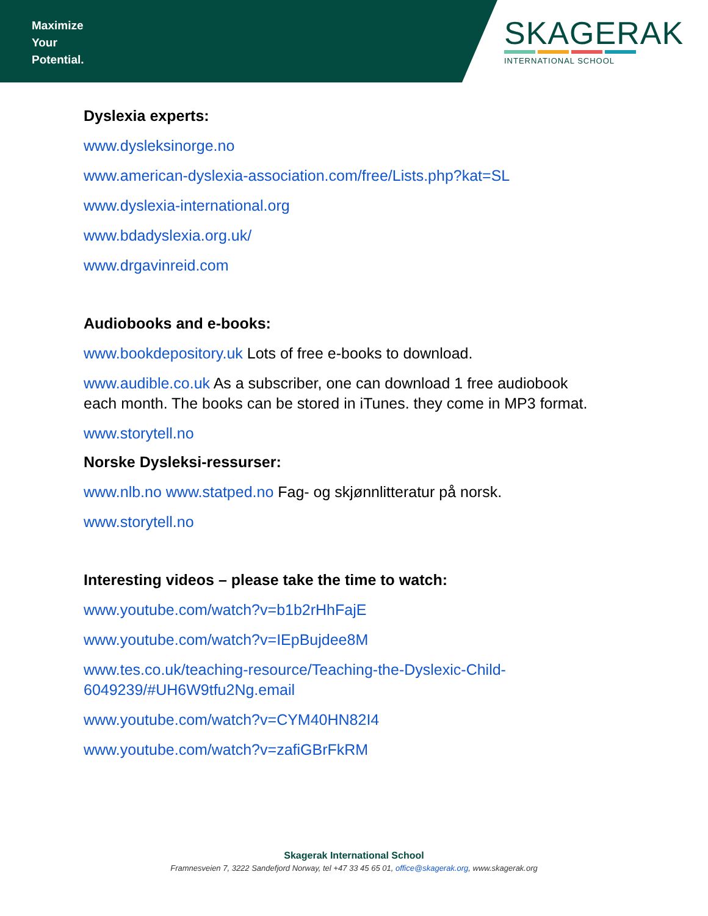Maximize
Your
Potential.
SKAGERAK
INTERNATIONAL SCHOOL
Dyslexia experts:
www.dysleksinorge.no
www.american-dyslexia-association.com/free/Lists.php?kat=SL
www.dyslexia-international.org
www.bdadyslexia.org.uk/
www.drgavinreid.com
Audiobooks and e-books:
www.bookdepository.uk Lots of free e-books to download.
www.audible.co.uk As a subscriber, one can download 1 free audiobook
each month. The books can be stored in iTunes. they come in MP3 format.
www.storytell.no
Norske Dysleksi-ressurser:
www.nlb.no www.statped.no Fag- og skjønnlitteratur på norsk.
www.storytell.no
Interesting videos – please take the time to watch:
www.youtube.com/watch?v=b1b2rHhFajE
www.youtube.com/watch?v=IEpBujdee8M
www.tes.co.uk/teaching-resource/Teaching-the-Dyslexic-Child-
6049239/#UH6W9tfu2Ng.email
www.youtube.com/watch?v=CYM40HN82I4
www.youtube.com/watch?v=zafiGBrFkRM
Skagerak International School
Framnesveien 7, 3222 Sandefjord Norway, tel +47 33 45 65 01, office@skagerak.org, www.skagerak.org